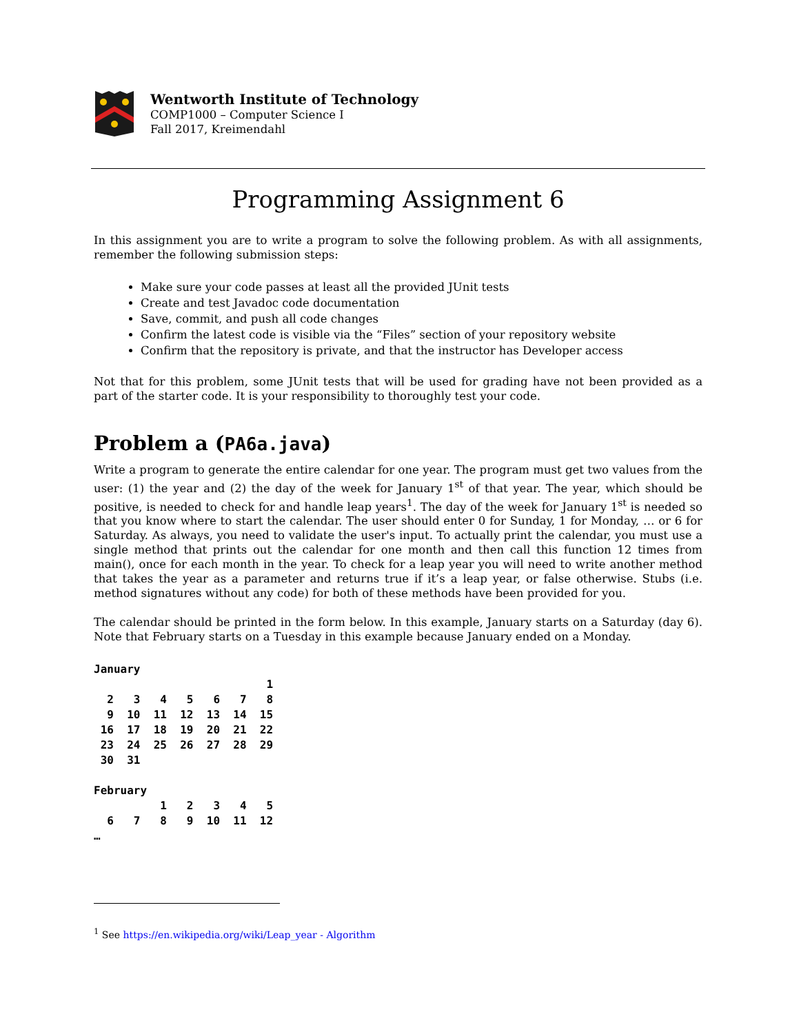Wentworth Institute of Technology
COMP1000 – Computer Science I
Fall 2017, Kreimendahl
Programming Assignment 6
In this assignment you are to write a program to solve the following problem. As with all assignments, remember the following submission steps:
Make sure your code passes at least all the provided JUnit tests
Create and test Javadoc code documentation
Save, commit, and push all code changes
Confirm the latest code is visible via the “Files” section of your repository website
Confirm that the repository is private, and that the instructor has Developer access
Not that for this problem, some JUnit tests that will be used for grading have not been provided as a part of the starter code. It is your responsibility to thoroughly test your code.
Problem a (PA6a.java)
Write a program to generate the entire calendar for one year. The program must get two values from the user: (1) the year and (2) the day of the week for January 1<sup>st</sup> of that year. The year, which should be positive, is needed to check for and handle leap years<sup>1</sup>. The day of the week for January 1<sup>st</sup> is needed so that you know where to start the calendar. The user should enter 0 for Sunday, 1 for Monday, … or 6 for Saturday. As always, you need to validate the user's input. To actually print the calendar, you must use a single method that prints out the calendar for one month and then call this function 12 times from main(), once for each month in the year. To check for a leap year you will need to write another method that takes the year as a parameter and returns true if it’s a leap year, or false otherwise. Stubs (i.e. method signatures without any code) for both of these methods have been provided for you.
The calendar should be printed in the form below. In this example, January starts on a Saturday (day 6). Note that February starts on a Tuesday in this example because January ended on a Monday.
January
                          1
  2   3   4   5   6   7   8
  9  10  11  12  13  14  15
 16  17  18  19  20  21  22
 23  24  25  26  27  28  29
 30  31

February
          1   2   3   4   5
  6   7   8   9  10  11  12
…
<sup>1</sup> See https://en.wikipedia.org/wiki/Leap_year - Algorithm